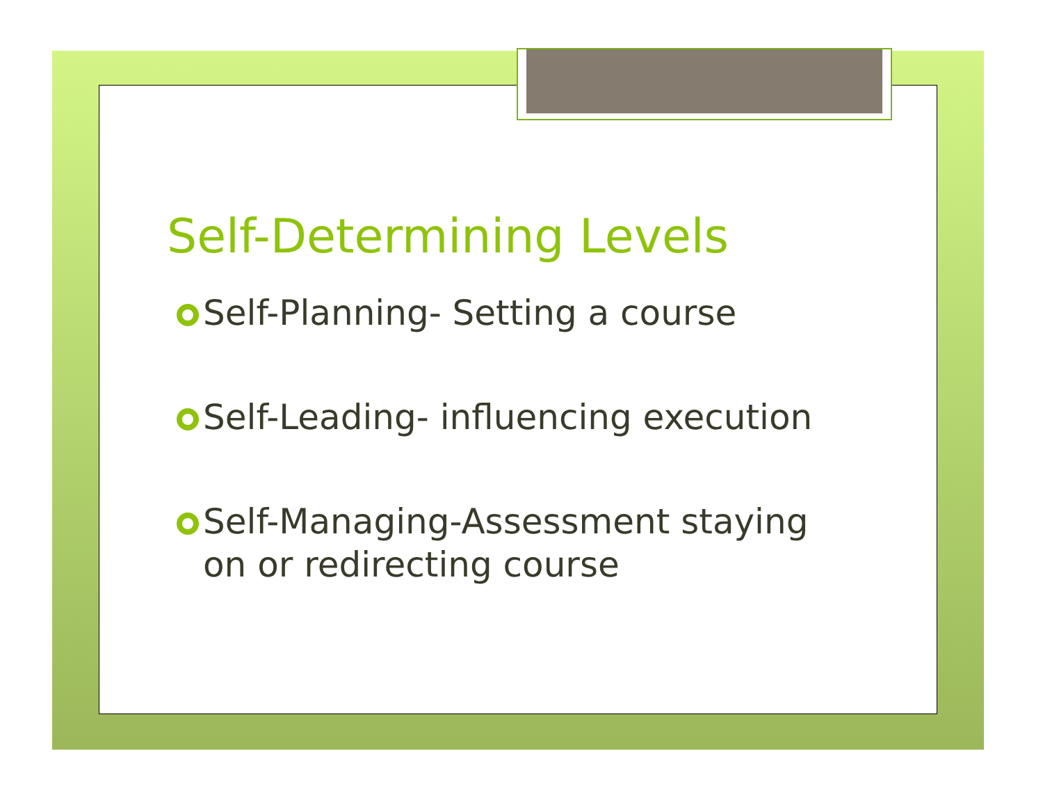Self-Determining Levels
Self-Planning- Setting a course
Self-Leading- influencing execution
Self-Managing-Assessment staying on or redirecting course